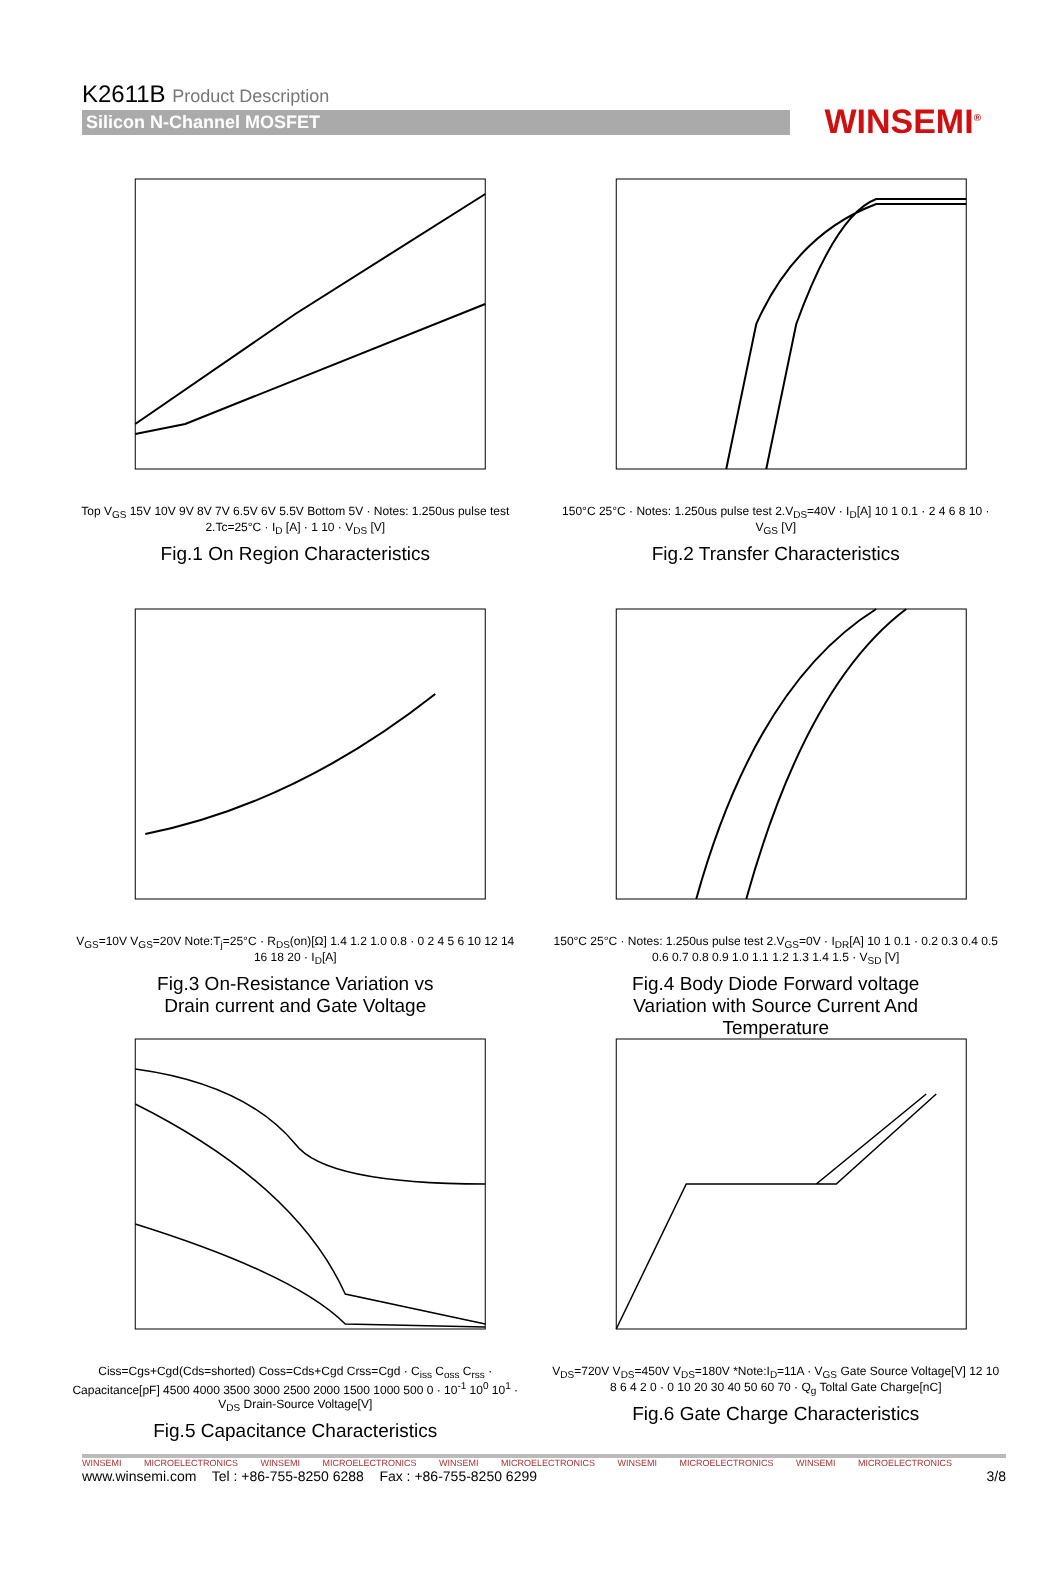K2611B Product Description
Silicon N-Channel MOSFET
WINSEMI<sup>®</sup>
Top V<sub>GS</sub> 15V 10V 9V 8V 7V 6.5V 6V 5.5V Bottom 5V · Notes: 1.250us pulse test 2.Tc=25°C · I<sub>D</sub> [A] · 1 10 · V<sub>DS</sub> [V]
Fig.1 On Region Characteristics
150°C 25°C · Notes: 1.250us pulse test 2.V<sub>DS</sub>=40V · I<sub>D</sub>[A] 10 1 0.1 · 2 4 6 8 10 · V<sub>GS</sub> [V]
Fig.2 Transfer Characteristics
V<sub>GS</sub>=10V V<sub>GS</sub>=20V Note:T<sub>j</sub>=25°C · R<sub>DS</sub>(on)[Ω] 1.4 1.2 1.0 0.8 · 0 2 4 5 6 10 12 14 16 18 20 · I<sub>D</sub>[A]
Fig.3 On-Resistance Variation vs
Drain current and Gate Voltage
150°C 25°C · Notes: 1.250us pulse test 2.V<sub>GS</sub>=0V · I<sub>DR</sub>[A] 10 1 0.1 · 0.2 0.3 0.4 0.5 0.6 0.7 0.8 0.9 1.0 1.1 1.2 1.3 1.4 1.5 · V<sub>SD</sub> [V]
Fig.4 Body Diode Forward voltage
Variation with Source Current And
Temperature
Ciss=Cgs+Cgd(Cds=shorted) Coss=Cds+Cgd Crss=Cgd · C<sub>iss</sub> C<sub>oss</sub> C<sub>rss</sub> · Capacitance[pF] 4500 4000 3500 3000 2500 2000 1500 1000 500 0 · 10<sup>-1</sup> 10<sup>0</sup> 10<sup>1</sup> · V<sub>DS</sub> Drain-Source Voltage[V]
Fig.5 Capacitance Characteristics
V<sub>DS</sub>=720V V<sub>DS</sub>=450V V<sub>DS</sub>=180V *Note:I<sub>D</sub>=11A · V<sub>GS</sub> Gate Source Voltage[V] 12 10 8 6 4 2 0 · 0 10 20 30 40 50 60 70 · Q<sub>g</sub> Toltal Gate Charge[nC]
Fig.6 Gate Charge Characteristics
WINSEMI MICROELECTRONICS WINSEMI MICROELECTRONICS WINSEMI MICROELECTRONICS WINSEMI MICROELECTRONICS WINSEMI MICROELECTRONICS
www.winsemi.com Tel : +86-755-8250 6288 Fax : +86-755-8250 6299 3/8